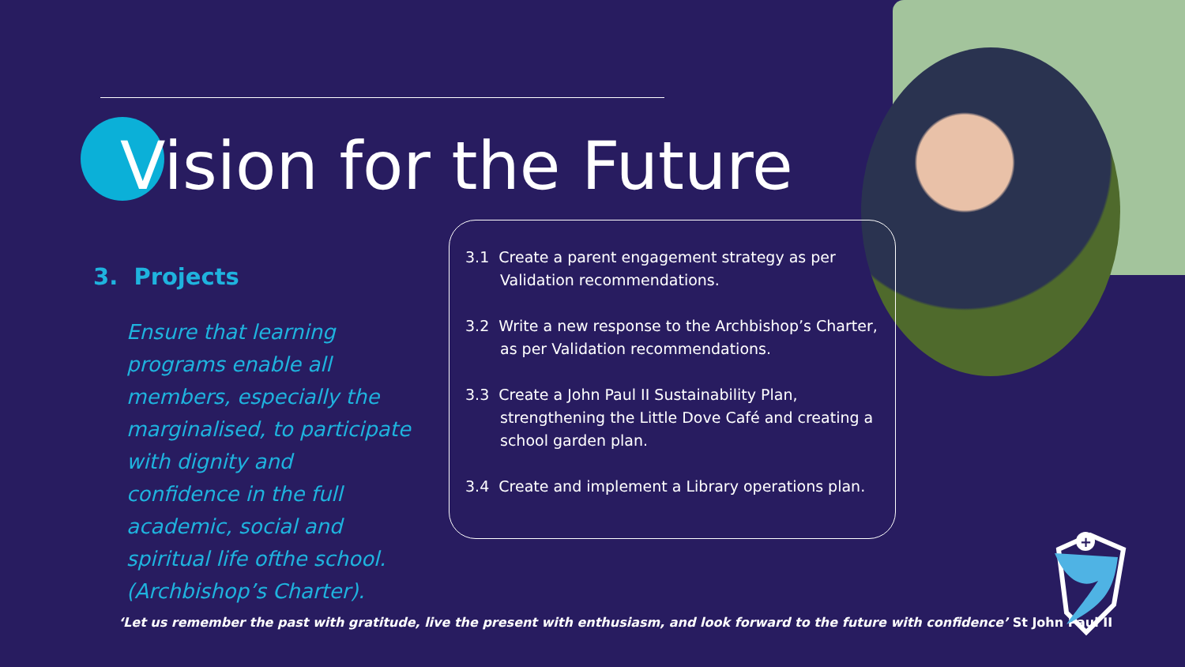Vision for the Future
3. Projects
Ensure that learning programs enable all members, especially the marginalised, to participate with dignity and confidence in the full academic, social and spiritual life ofthe school. (Archbishop’s Charter).
3.1 Create a parent engagement strategy as per Validation recommendations.
3.2 Write a new response to the Archbishop’s Charter, as per Validation recommendations.
3.3 Create a John Paul II Sustainability Plan, strengthening the Little Dove Café and creating a school garden plan.
3.4 Create and implement a Library operations plan.
‘Let us remember the past with gratitude, live the present with enthusiasm, and look forward to the future with confidence’ St John Paul II
+